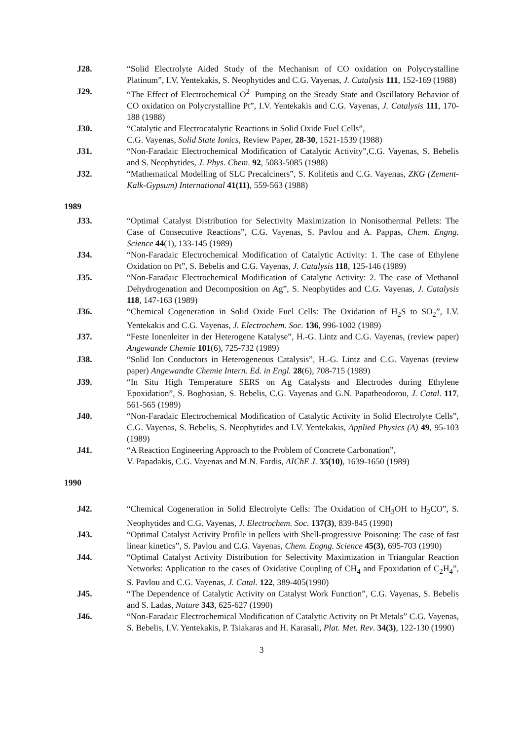J28. “Solid Electrolyte Aided Study of the Mechanism of CO oxidation on Polycrystalline Platinum”, I.V. Yentekakis, S. Neophytides and C.G. Vayenas, J. Catalysis 111, 152-169 (1988)
J29. “The Effect of Electrochemical O<sup>2-</sup> Pumping on the Steady State and Oscillatory Behavior of CO oxidation on Polycrystalline Pt”, I.V. Yentekakis and C.G. Vayenas, J. Catalysis 111, 170-188 (1988)
J30. “Catalytic and Electrocatalytic Reactions in Solid Oxide Fuel Cells”,
C.G. Vayenas, Solid State Ionics, Review Paper, 28-30, 1521-1539 (1988)
J31. “Non-Faradaic Electrochemical Modification of Catalytic Activity”,C.G. Vayenas, S. Bebelis and S. Neophytides, J. Phys. Chem. 92, 5083-5085 (1988)
J32. “Mathematical Modelling of SLC Precalciners”, S. Kolifetis and C.G. Vayenas, ZKG (Zement-Kalk-Gypsum) International 41(11), 559-563 (1988)
1989
J33. “Optimal Catalyst Distribution for Selectivity Maximization in Nonisothermal Pellets: The Case of Consecutive Reactions”, C.G. Vayenas, S. Pavlou and A. Pappas, Chem. Engng. Science 44(1), 133-145 (1989)
J34. “Non-Faradaic Electrochemical Modification of Catalytic Activity: 1. The case of Ethylene Oxidation on Pt”, S. Bebelis and C.G. Vayenas, J. Catalysis 118, 125-146 (1989)
J35. “Non-Faradaic Electrochemical Modification of Catalytic Activity: 2. The case of Methanol Dehydrogenation and Decomposition on Ag”, S. Neophytides and C.G. Vayenas, J. Catalysis 118, 147-163 (1989)
J36. “Chemical Cogeneration in Solid Oxide Fuel Cells: The Oxidation of H<sub>2</sub>S to SO<sub>2</sub>”, I.V. Yentekakis and C.G. Vayenas, J. Electrochem. Soc. 136, 996-1002 (1989)
J37. “Feste Ionenleiter in der Heterogene Katalyse”, H.-G. Lintz and C.G. Vayenas, (review paper) Angewande Chemie 101(6), 725-732 (1989)
J38. “Solid Ion Conductors in Heterogeneous Catalysis”, H.-G. Lintz and C.G. Vayenas (review paper) Angewandte Chemie Intern. Ed. in Engl. 28(6), 708-715 (1989)
J39. “In Situ High Temperature SERS on Ag Catalysts and Electrodes during Ethylene Epoxidation”, S. Boghosian, S. Bebelis, C.G. Vayenas and G.N. Papatheodorou, J. Catal. 117, 561-565 (1989)
J40. “Non-Faradaic Electrochemical Modification of Catalytic Activity in Solid Electrolyte Cells”, C.G. Vayenas, S. Bebelis, S. Neophytides and I.V. Yentekakis, Applied Physics (A) 49, 95-103 (1989)
J41. “A Reaction Engineering Approach to the Problem of Concrete Carbonation”,
V. Papadakis, C.G. Vayenas and M.N. Fardis, AIChE J. 35(10), 1639-1650 (1989)
1990
J42. “Chemical Cogeneration in Solid Electrolyte Cells: The Oxidation of CH<sub>3</sub>OH to H<sub>2</sub>CO”, S. Neophytides and C.G. Vayenas, J. Electrochem. Soc. 137(3), 839-845 (1990)
J43. “Optimal Catalyst Activity Profile in pellets with Shell-progressive Poisoning: The case of fast linear kinetics”, S. Pavlou and C.G. Vayenas, Chem. Engng. Science 45(3), 695-703 (1990)
J44. “Optimal Catalyst Activity Distribution for Selectivity Maximization in Triangular Reaction Networks: Application to the cases of Oxidative Coupling of CH<sub>4</sub> and Epoxidation of C<sub>2</sub>H<sub>4</sub>”, S. Pavlou and C.G. Vayenas, J. Catal. 122, 389-405(1990)
J45. “The Dependence of Catalytic Activity on Catalyst Work Function”, C.G. Vayenas, S. Bebelis and S. Ladas, Nature 343, 625-627 (1990)
J46. “Non-Faradaic Electrochemical Modification of Catalytic Activity on Pt Metals” C.G. Vayenas, S. Bebelis, I.V. Yentekakis, P. Tsiakaras and H. Karasali, Plat. Met. Rev. 34(3), 122-130 (1990)
3